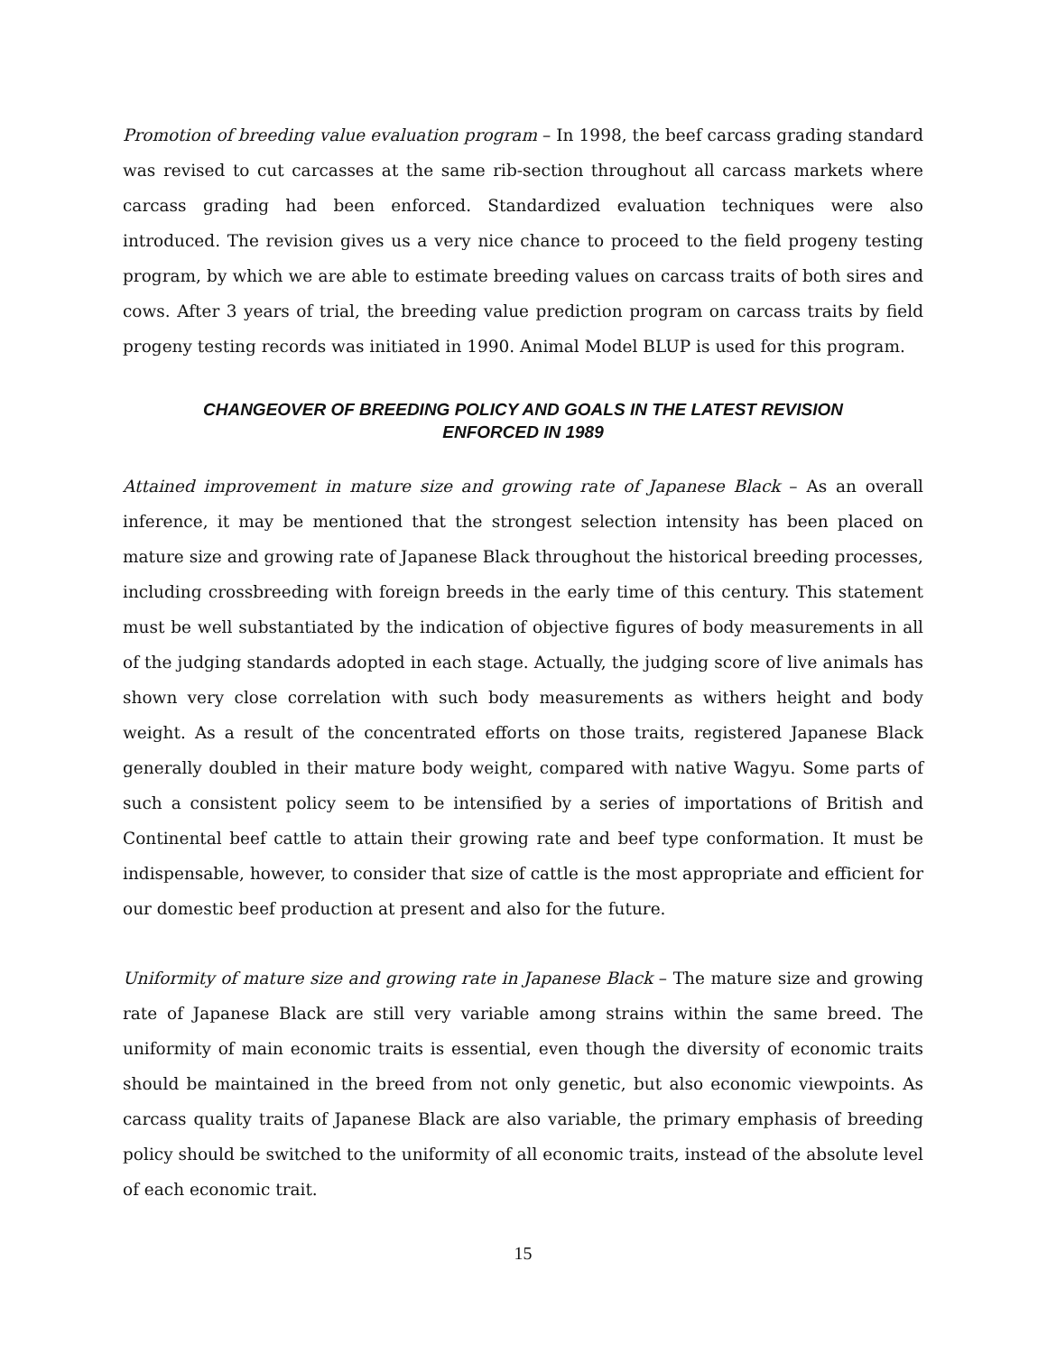Promotion of breeding value evaluation program – In 1998, the beef carcass grading standard was revised to cut carcasses at the same rib-section throughout all carcass markets where carcass grading had been enforced. Standardized evaluation techniques were also introduced. The revision gives us a very nice chance to proceed to the field progeny testing program, by which we are able to estimate breeding values on carcass traits of both sires and cows. After 3 years of trial, the breeding value prediction program on carcass traits by field progeny testing records was initiated in 1990. Animal Model BLUP is used for this program.
CHANGEOVER OF BREEDING POLICY AND GOALS IN THE LATEST REVISION
ENFORCED IN 1989
Attained improvement in mature size and growing rate of Japanese Black – As an overall inference, it may be mentioned that the strongest selection intensity has been placed on mature size and growing rate of Japanese Black throughout the historical breeding processes, including crossbreeding with foreign breeds in the early time of this century. This statement must be well substantiated by the indication of objective figures of body measurements in all of the judging standards adopted in each stage. Actually, the judging score of live animals has shown very close correlation with such body measurements as withers height and body weight. As a result of the concentrated efforts on those traits, registered Japanese Black generally doubled in their mature body weight, compared with native Wagyu. Some parts of such a consistent policy seem to be intensified by a series of importations of British and Continental beef cattle to attain their growing rate and beef type conformation. It must be indispensable, however, to consider that size of cattle is the most appropriate and efficient for our domestic beef production at present and also for the future.
Uniformity of mature size and growing rate in Japanese Black – The mature size and growing rate of Japanese Black are still very variable among strains within the same breed. The uniformity of main economic traits is essential, even though the diversity of economic traits should be maintained in the breed from not only genetic, but also economic viewpoints. As carcass quality traits of Japanese Black are also variable, the primary emphasis of breeding policy should be switched to the uniformity of all economic traits, instead of the absolute level of each economic trait.
15